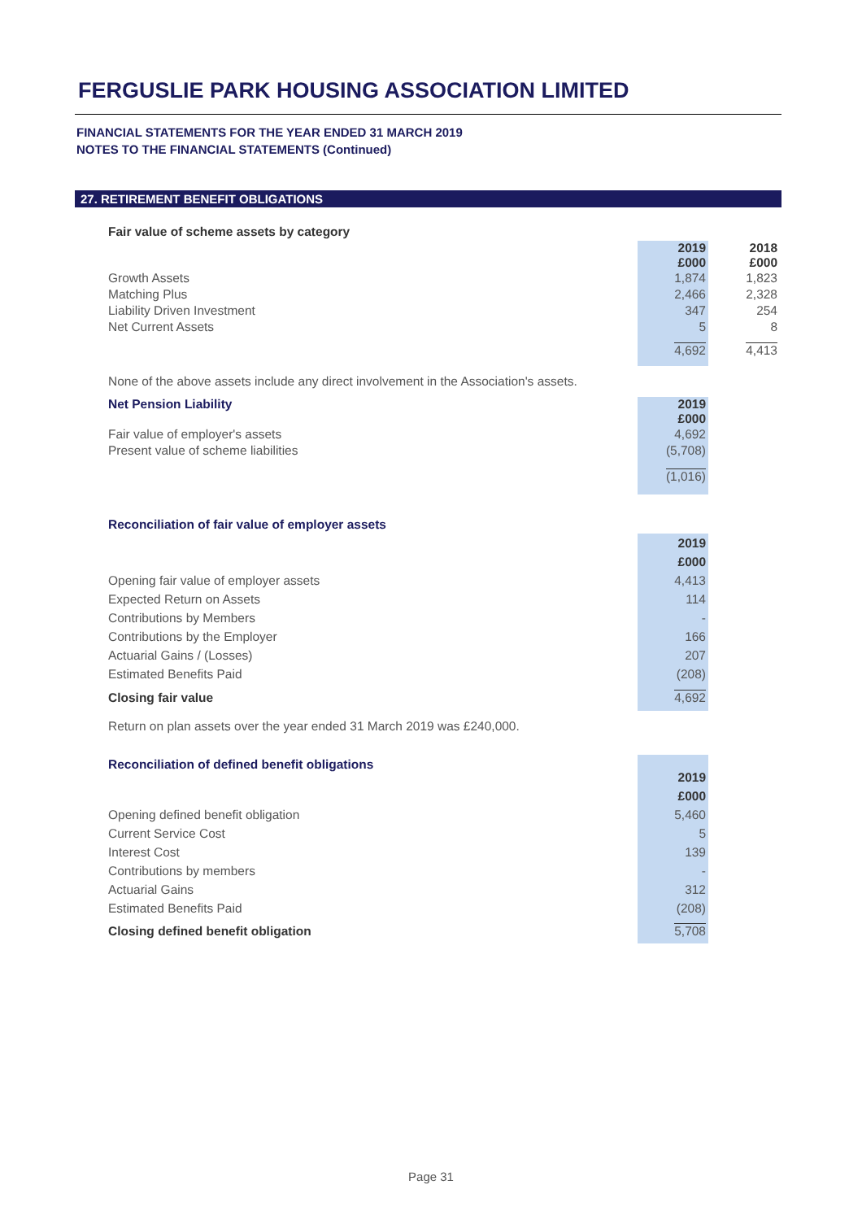FERGUSLIE PARK HOUSING ASSOCIATION LIMITED
FINANCIAL STATEMENTS FOR THE YEAR ENDED 31 MARCH 2019
NOTES TO THE FINANCIAL STATEMENTS (Continued)
27. RETIREMENT BENEFIT OBLIGATIONS
Fair value of scheme assets by category
| | 2019 £000 | | 2018 £000 |
| Growth Assets | 1,874 | | 1,823 |
| Matching Plus | 2,466 | | 2,328 |
| Liability Driven Investment | 347 | | 254 |
| Net Current Assets | 5 | | 8 |
| | 4,692 | | 4,413 |
None of the above assets include any direct involvement in the Association's assets.
| Net Pension Liability | 2019 £000 | |
| Fair value of employer's assets | 4,692 | |
| Present value of scheme liabilities | (5,708) | |
| | (1,016) | |
Reconciliation of fair value of employer assets
| | 2019 £000 | |
| Opening fair value of employer assets | 4,413 | |
| Expected Return on Assets | 114 | |
| Contributions by Members | - | |
| Contributions by the Employer | 166 | |
| Actuarial Gains / (Losses) | 207 | |
| Estimated Benefits Paid | (208) | |
| Closing fair value | 4,692 | |
Return on plan assets over the year ended 31 March 2019 was £240,000.
| Reconciliation of defined benefit obligations | 2019 £000 | |
| Opening defined benefit obligation | 5,460 | |
| Current Service Cost | 5 | |
| Interest Cost | 139 | |
| Contributions by members | - | |
| Actuarial Gains | 312 | |
| Estimated Benefits Paid | (208) | |
| Closing defined benefit obligation | 5,708 | |
Page 31